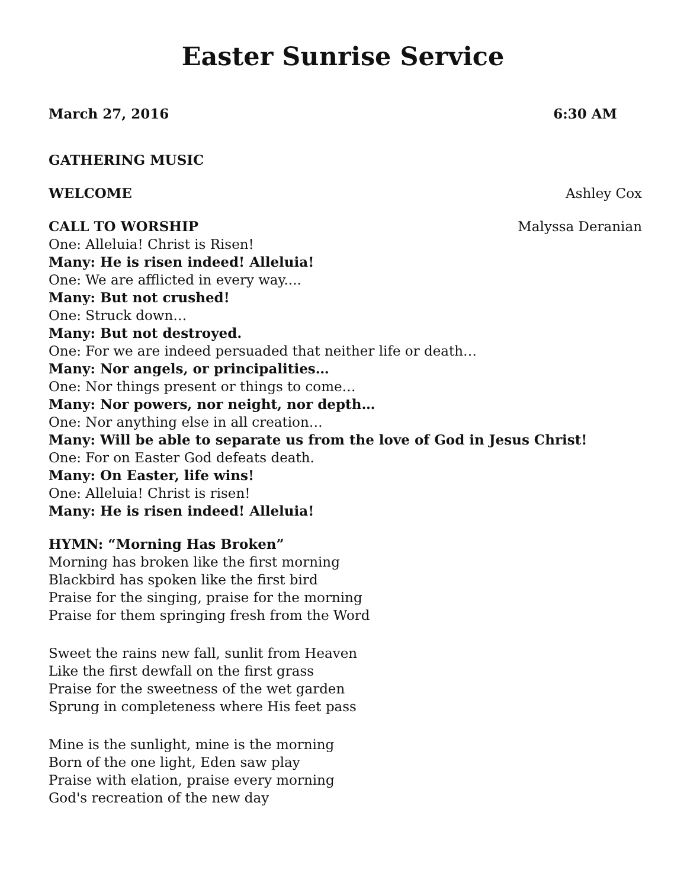Easter Sunrise Service
March 27, 2016 6:30 AM
GATHERING MUSIC
WELCOME Ashley Cox
CALL TO WORSHIP Malyssa Deranian
One: Alleluia! Christ is Risen!
Many: He is risen indeed! Alleluia!
One: We are afflicted in every way....
Many: But not crushed!
One: Struck down…
Many: But not destroyed.
One: For we are indeed persuaded that neither life or death…
Many: Nor angels, or principalities…
One: Nor things present or things to come…
Many: Nor powers, nor neight, nor depth…
One: Nor anything else in all creation…
Many: Will be able to separate us from the love of God in Jesus Christ!
One: For on Easter God defeats death.
Many: On Easter, life wins!
One: Alleluia! Christ is risen!
Many: He is risen indeed! Alleluia!
HYMN: “Morning Has Broken”
Morning has broken like the first morning
Blackbird has spoken like the first bird
Praise for the singing, praise for the morning
Praise for them springing fresh from the Word
Sweet the rains new fall, sunlit from Heaven
Like the first dewfall on the first grass
Praise for the sweetness of the wet garden
Sprung in completeness where His feet pass
Mine is the sunlight, mine is the morning
Born of the one light, Eden saw play
Praise with elation, praise every morning
God's recreation of the new day